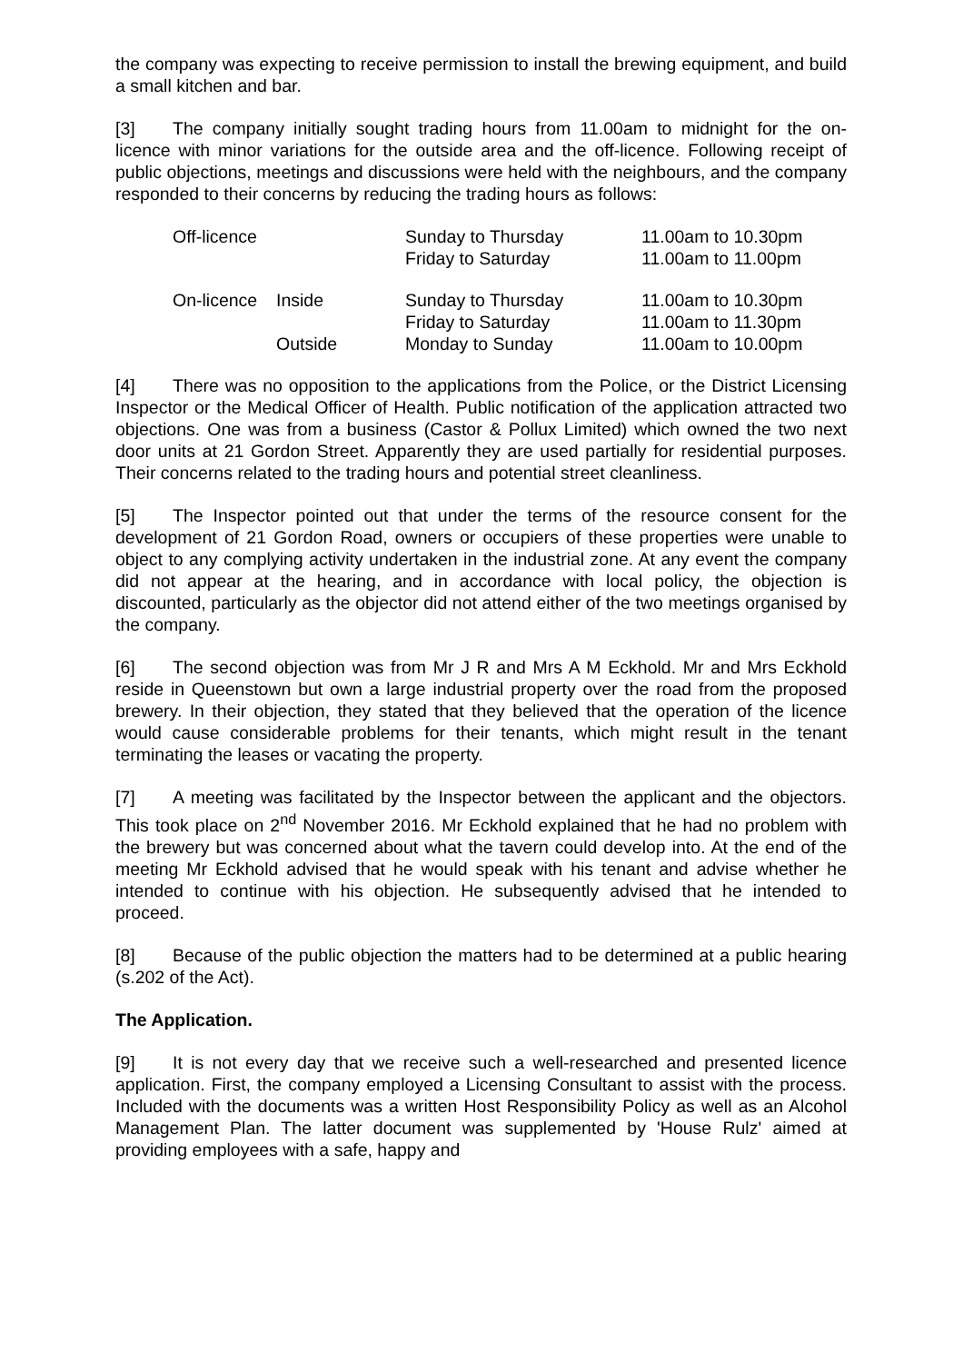the company was expecting to receive permission to install the brewing equipment, and build a small kitchen and bar.
[3] The company initially sought trading hours from 11.00am to midnight for the on-licence with minor variations for the outside area and the off-licence. Following receipt of public objections, meetings and discussions were held with the neighbours, and the company responded to their concerns by reducing the trading hours as follows:
| Off-licence | | Sunday to Thursday Friday to Saturday | 11.00am to 10.30pm 11.00am to 11.00pm |
| On-licence | Inside | Sunday to Thursday Friday to Saturday | 11.00am to 10.30pm 11.00am to 11.30pm |
| | Outside | Monday to Sunday | 11.00am to 10.00pm |
[4] There was no opposition to the applications from the Police, or the District Licensing Inspector or the Medical Officer of Health. Public notification of the application attracted two objections. One was from a business (Castor & Pollux Limited) which owned the two next door units at 21 Gordon Street. Apparently they are used partially for residential purposes. Their concerns related to the trading hours and potential street cleanliness.
[5] The Inspector pointed out that under the terms of the resource consent for the development of 21 Gordon Road, owners or occupiers of these properties were unable to object to any complying activity undertaken in the industrial zone. At any event the company did not appear at the hearing, and in accordance with local policy, the objection is discounted, particularly as the objector did not attend either of the two meetings organised by the company.
[6] The second objection was from Mr J R and Mrs A M Eckhold. Mr and Mrs Eckhold reside in Queenstown but own a large industrial property over the road from the proposed brewery. In their objection, they stated that they believed that the operation of the licence would cause considerable problems for their tenants, which might result in the tenant terminating the leases or vacating the property.
[7] A meeting was facilitated by the Inspector between the applicant and the objectors. This took place on 2<sup>nd</sup> November 2016. Mr Eckhold explained that he had no problem with the brewery but was concerned about what the tavern could develop into. At the end of the meeting Mr Eckhold advised that he would speak with his tenant and advise whether he intended to continue with his objection. He subsequently advised that he intended to proceed.
[8] Because of the public objection the matters had to be determined at a public hearing (s.202 of the Act).
The Application.
[9] It is not every day that we receive such a well-researched and presented licence application. First, the company employed a Licensing Consultant to assist with the process. Included with the documents was a written Host Responsibility Policy as well as an Alcohol Management Plan. The latter document was supplemented by 'House Rulz' aimed at providing employees with a safe, happy and